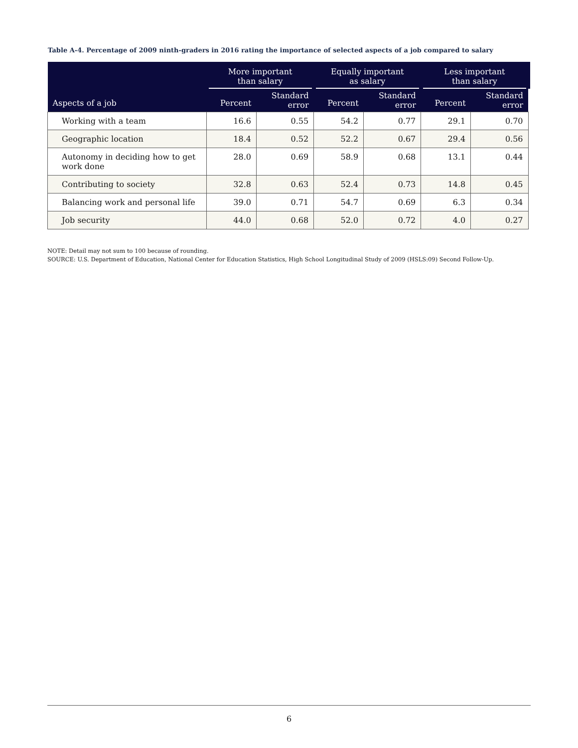Table A-4. Percentage of 2009 ninth-graders in 2016 rating the importance of selected aspects of a job compared to salary
| Aspects of a job | More important than salary | | Equally important as salary | | Less important than salary | |
| --- | --- | --- | --- | --- | --- | --- |
| | Percent | Standard error | Percent | Standard error | Percent | Standard error |
| Working with a team | 16.6 | 0.55 | 54.2 | 0.77 | 29.1 | 0.70 |
| Geographic location | 18.4 | 0.52 | 52.2 | 0.67 | 29.4 | 0.56 |
| Autonomy in deciding how to get work done | 28.0 | 0.69 | 58.9 | 0.68 | 13.1 | 0.44 |
| Contributing to society | 32.8 | 0.63 | 52.4 | 0.73 | 14.8 | 0.45 |
| Balancing work and personal life | 39.0 | 0.71 | 54.7 | 0.69 | 6.3 | 0.34 |
| Job security | 44.0 | 0.68 | 52.0 | 0.72 | 4.0 | 0.27 |
NOTE: Detail may not sum to 100 because of rounding.
SOURCE: U.S. Department of Education, National Center for Education Statistics, High School Longitudinal Study of 2009 (HSLS:09) Second Follow-Up.
6